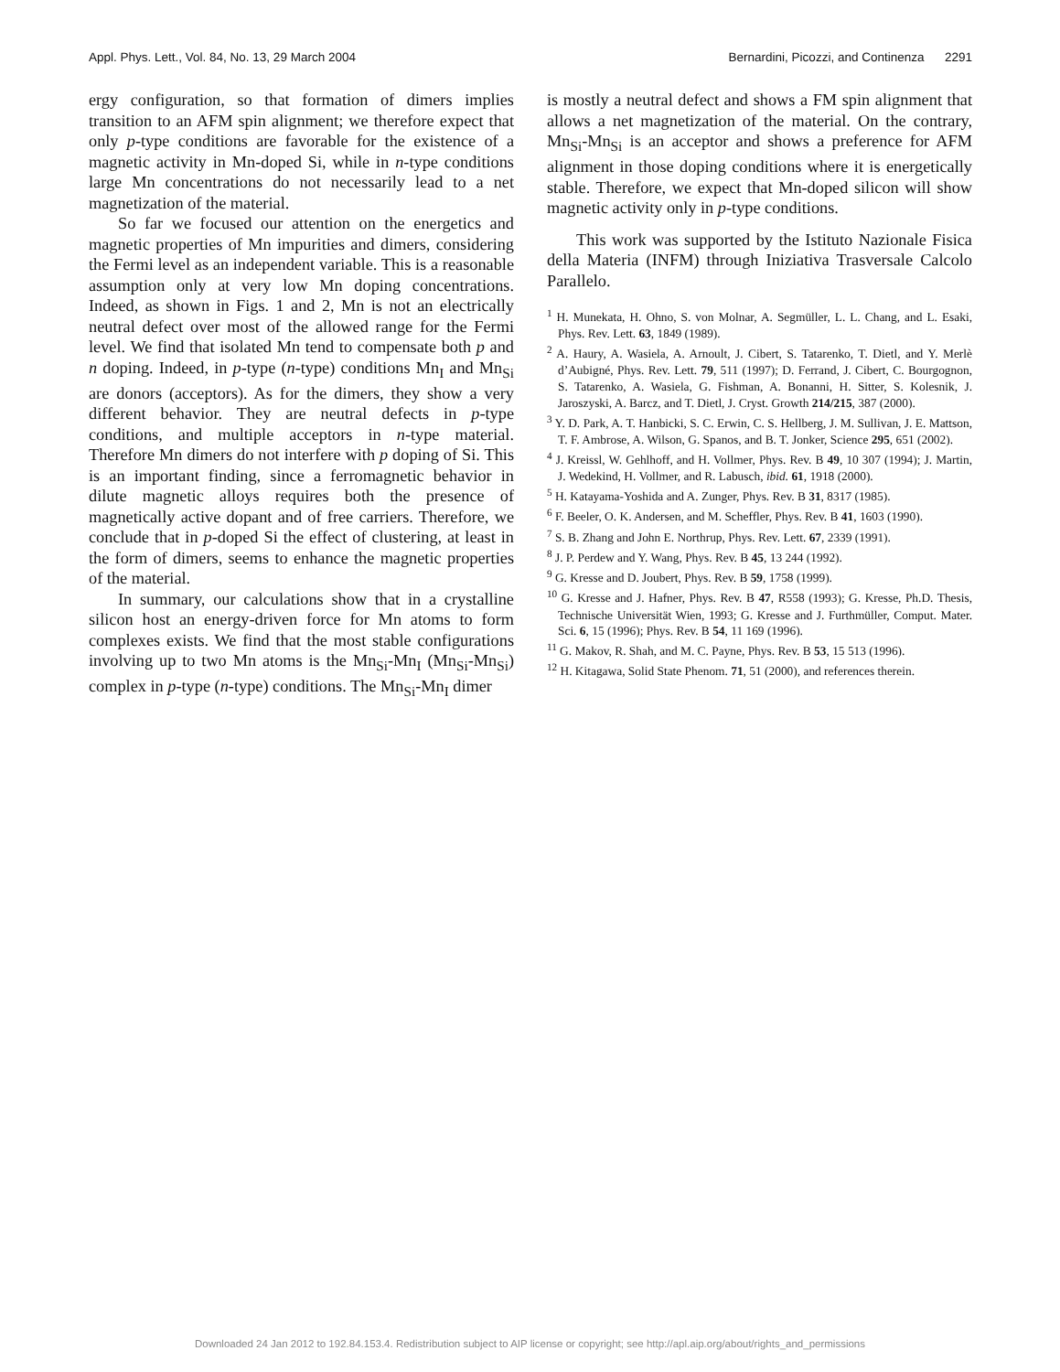Appl. Phys. Lett., Vol. 84, No. 13, 29 March 2004 Bernardini, Picozzi, and Continenza 2291
ergy configuration, so that formation of dimers implies transition to an AFM spin alignment; we therefore expect that only p-type conditions are favorable for the existence of a magnetic activity in Mn-doped Si, while in n-type conditions large Mn concentrations do not necessarily lead to a net magnetization of the material.
So far we focused our attention on the energetics and magnetic properties of Mn impurities and dimers, considering the Fermi level as an independent variable. This is a reasonable assumption only at very low Mn doping concentrations. Indeed, as shown in Figs. 1 and 2, Mn is not an electrically neutral defect over most of the allowed range for the Fermi level. We find that isolated Mn tend to compensate both p and n doping. Indeed, in p-type (n-type) conditions Mn<sub>I</sub> and Mn<sub>Si</sub> are donors (acceptors). As for the dimers, they show a very different behavior. They are neutral defects in p-type conditions, and multiple acceptors in n-type material. Therefore Mn dimers do not interfere with p doping of Si. This is an important finding, since a ferromagnetic behavior in dilute magnetic alloys requires both the presence of magnetically active dopant and of free carriers. Therefore, we conclude that in p-doped Si the effect of clustering, at least in the form of dimers, seems to enhance the magnetic properties of the material.
In summary, our calculations show that in a crystalline silicon host an energy-driven force for Mn atoms to form complexes exists. We find that the most stable configurations involving up to two Mn atoms is the Mn<sub>Si</sub>-Mn<sub>I</sub> (Mn<sub>Si</sub>-Mn<sub>Si</sub>) complex in p-type (n-type) conditions. The Mn<sub>Si</sub>-Mn<sub>I</sub> dimer
is mostly a neutral defect and shows a FM spin alignment that allows a net magnetization of the material. On the contrary, Mn<sub>Si</sub>-Mn<sub>Si</sub> is an acceptor and shows a preference for AFM alignment in those doping conditions where it is energetically stable. Therefore, we expect that Mn-doped silicon will show magnetic activity only in p-type conditions.
This work was supported by the Istituto Nazionale Fisica della Materia (INFM) through Iniziativa Trasversale Calcolo Parallelo.
<sup>1</sup> H. Munekata, H. Ohno, S. von Molnar, A. Segmüller, L. L. Chang, and L. Esaki, Phys. Rev. Lett. 63, 1849 (1989).
<sup>2</sup> A. Haury, A. Wasiela, A. Arnoult, J. Cibert, S. Tatarenko, T. Dietl, and Y. Merlè d’Aubigné, Phys. Rev. Lett. 79, 511 (1997); D. Ferrand, J. Cibert, C. Bourgognon, S. Tatarenko, A. Wasiela, G. Fishman, A. Bonanni, H. Sitter, S. Kolesnik, J. Jaroszyski, A. Barcz, and T. Dietl, J. Cryst. Growth 214/215, 387 (2000).
<sup>3</sup> Y. D. Park, A. T. Hanbicki, S. C. Erwin, C. S. Hellberg, J. M. Sullivan, J. E. Mattson, T. F. Ambrose, A. Wilson, G. Spanos, and B. T. Jonker, Science 295, 651 (2002).
<sup>4</sup> J. Kreissl, W. Gehlhoff, and H. Vollmer, Phys. Rev. B 49, 10 307 (1994); J. Martin, J. Wedekind, H. Vollmer, and R. Labusch, ibid. 61, 1918 (2000).
<sup>5</sup> H. Katayama-Yoshida and A. Zunger, Phys. Rev. B 31, 8317 (1985).
<sup>6</sup> F. Beeler, O. K. Andersen, and M. Scheffler, Phys. Rev. B 41, 1603 (1990).
<sup>7</sup> S. B. Zhang and John E. Northrup, Phys. Rev. Lett. 67, 2339 (1991).
<sup>8</sup> J. P. Perdew and Y. Wang, Phys. Rev. B 45, 13 244 (1992).
<sup>9</sup> G. Kresse and D. Joubert, Phys. Rev. B 59, 1758 (1999).
<sup>10</sup> G. Kresse and J. Hafner, Phys. Rev. B 47, R558 (1993); G. Kresse, Ph.D. Thesis, Technische Universität Wien, 1993; G. Kresse and J. Furthmüller, Comput. Mater. Sci. 6, 15 (1996); Phys. Rev. B 54, 11 169 (1996).
<sup>11</sup> G. Makov, R. Shah, and M. C. Payne, Phys. Rev. B 53, 15 513 (1996).
<sup>12</sup> H. Kitagawa, Solid State Phenom. 71, 51 (2000), and references therein.
Downloaded 24 Jan 2012 to 192.84.153.4. Redistribution subject to AIP license or copyright; see http://apl.aip.org/about/rights_and_permissions